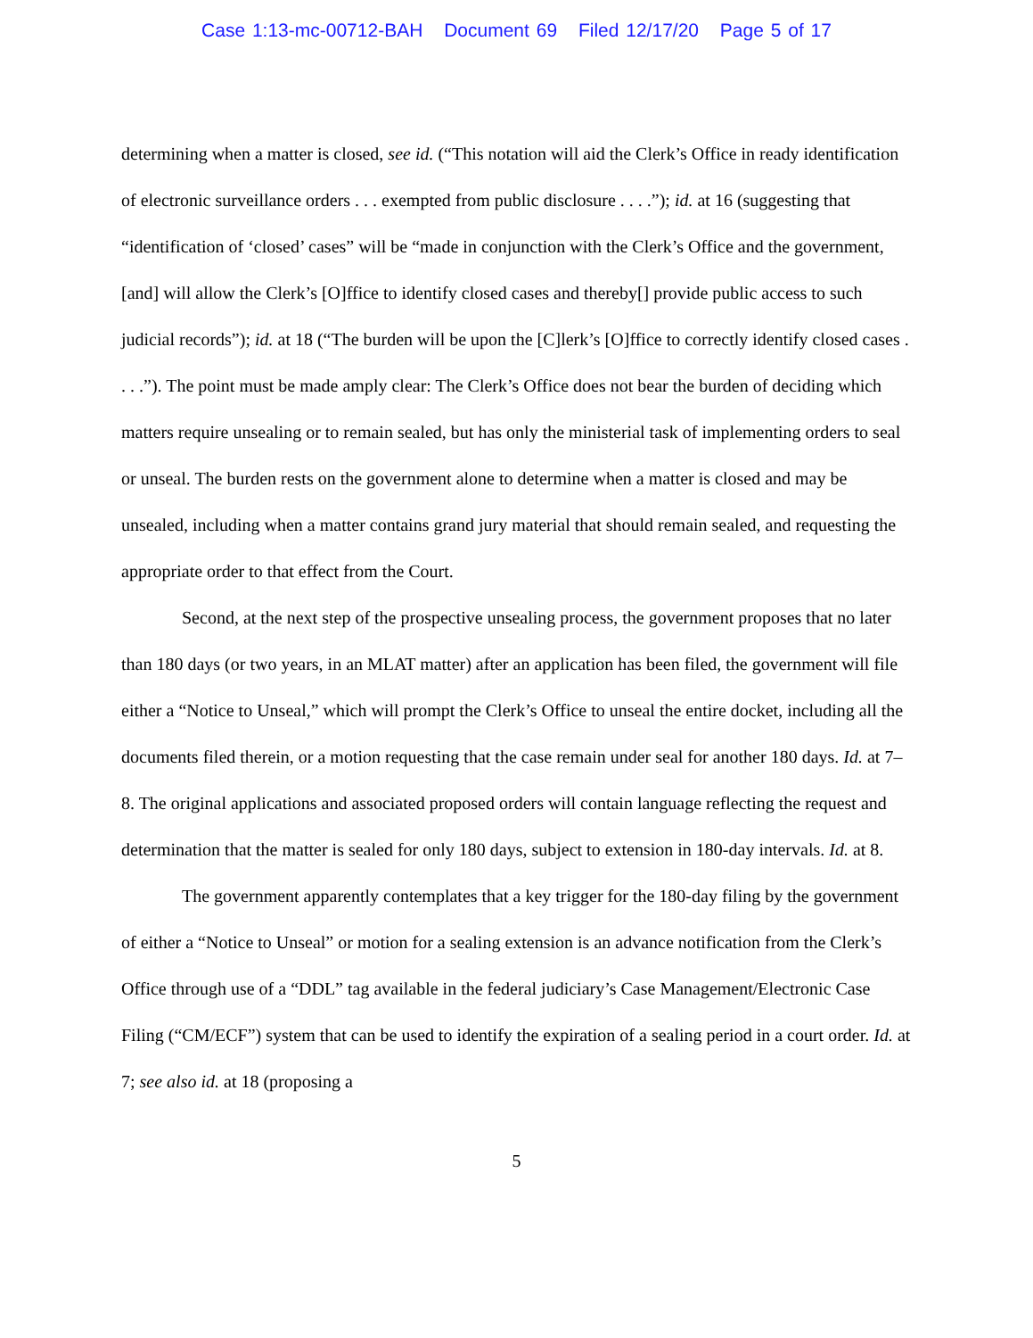Case 1:13-mc-00712-BAH Document 69 Filed 12/17/20 Page 5 of 17
determining when a matter is closed, see id. (“This notation will aid the Clerk’s Office in ready identification of electronic surveillance orders . . . exempted from public disclosure . . . .”); id. at 16 (suggesting that “identification of ‘closed’ cases” will be “made in conjunction with the Clerk’s Office and the government, [and] will allow the Clerk’s [O]ffice to identify closed cases and thereby[] provide public access to such judicial records”); id. at 18 (“The burden will be upon the [C]lerk’s [O]ffice to correctly identify closed cases . . . .”). The point must be made amply clear: The Clerk’s Office does not bear the burden of deciding which matters require unsealing or to remain sealed, but has only the ministerial task of implementing orders to seal or unseal. The burden rests on the government alone to determine when a matter is closed and may be unsealed, including when a matter contains grand jury material that should remain sealed, and requesting the appropriate order to that effect from the Court.
Second, at the next step of the prospective unsealing process, the government proposes that no later than 180 days (or two years, in an MLAT matter) after an application has been filed, the government will file either a “Notice to Unseal,” which will prompt the Clerk’s Office to unseal the entire docket, including all the documents filed therein, or a motion requesting that the case remain under seal for another 180 days. Id. at 7–8. The original applications and associated proposed orders will contain language reflecting the request and determination that the matter is sealed for only 180 days, subject to extension in 180-day intervals. Id. at 8.
The government apparently contemplates that a key trigger for the 180-day filing by the government of either a “Notice to Unseal” or motion for a sealing extension is an advance notification from the Clerk’s Office through use of a “DDL” tag available in the federal judiciary’s Case Management/Electronic Case Filing (“CM/ECF”) system that can be used to identify the expiration of a sealing period in a court order. Id. at 7; see also id. at 18 (proposing a
5